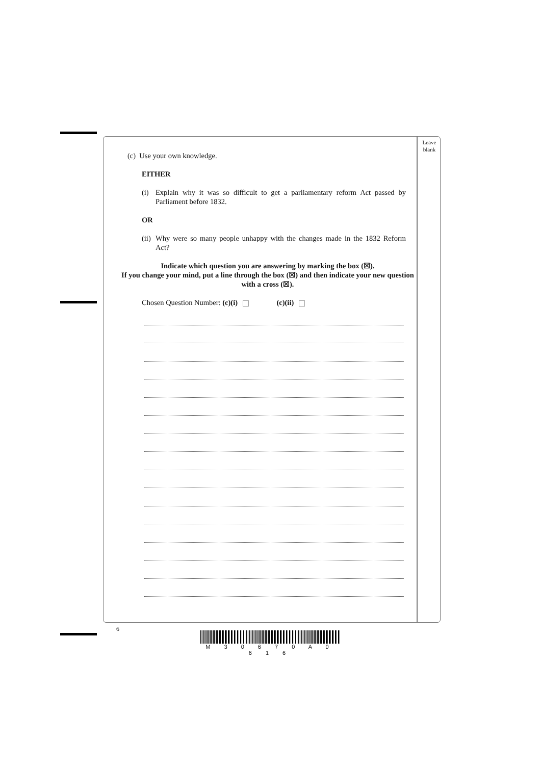Leave blank
(c) Use your own knowledge.
EITHER
(i) Explain why it was so difficult to get a parliamentary reform Act passed by Parliament before 1832.
OR
(ii) Why were so many people unhappy with the changes made in the 1832 Reform Act?
Indicate which question you are answering by marking the box (☒).
If you change your mind, put a line through the box (☒) and then indicate your new question with a cross (☒).
Chosen Question Number: (c)(i) (c)(ii)
6
M 3 0 6 7 0 A 0 6 1 6